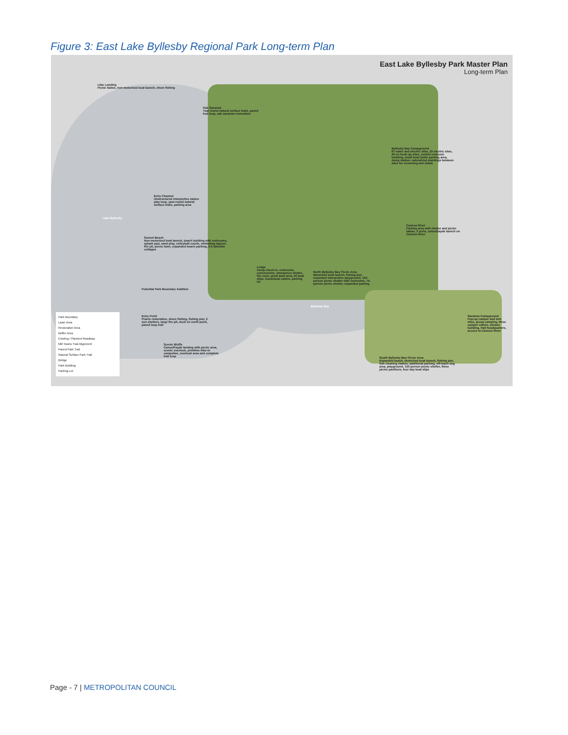Figure 3: East Lake Byllesby Regional Park Long-term Plan
East Lake Byllesby Park Master Plan
Long-term Plan
Lilac Landing
Picnic tables, non-motorized boat launch, shore fishing
Oak Savanna
Year-round natural surface trails, paved trail loop, oak savanna restoration
Byllesby Bay Campground
67 water and electric sites, 20 electric sites, 40 no hook-up sites, central restroom building, small boat trailer parking area, dump station, naturalized plantings between sites for screening and shade
Echo Channel
Unstructured interpretive nature play loop, year-round natural surface trails, parking area
Lake Byllesby
Cannon River
Parking area with shelter and picnic tables, 2 yurts, canoe/kayak launch on Cannon River
Sunset Beach
Non-motorized boat launch, beach building with restrooms, splash pad, sand play, volleyball courts, swimming lagoon, fire pit, picnic lawn, expanded beach parking, 3-5 lakeside cottages
Lodge
Camp check-in, restrooms, concessions, emergency shelter, fire oven, great lawn area, 20 boat slips, houseboat cabins, parking lot
North Byllesby Bay Picnic Area
Motorized boat launch, fishing pier, expanded interpretive playground, 150-person picnic shelter with restrooms, 75-person picnic shelter, expanded parking
Potential Park Boundary Addition
Byllesby Bay
Echo Point
Prairie restoration, shore fishing, fishing pier, 2 sun shelters, large fire pit, dock on north point, paved loop trail
Savanna Campground
Pop-up camper and tent sites, group camping, three camper cabins, shower building, trail headquarters, access to Cannon River
Scenic Bluffs
Canoe/Kayak landing with picnic area, scenic overlook, primitive hike-in campsites, overlook area and complete trail loop
South Byllesby Bay Picnic Area
Expanded beach, motorized boat launch, fishing pier, fish cleaning station, additional parking, off-leash dog area, playground, 150-person picnic shelter, three picnic pavilions, four day boat slips
Park Boundary
Lawn Area
Restoration Area
Buffer Area
Existing / Planned Roadway
Mill Towns Trail Alignment
Paved Park Trail
Natural Surface Park Trail
Bridge
Park Building
Parking Lot
Page - 7 | METROPOLITAN COUNCIL